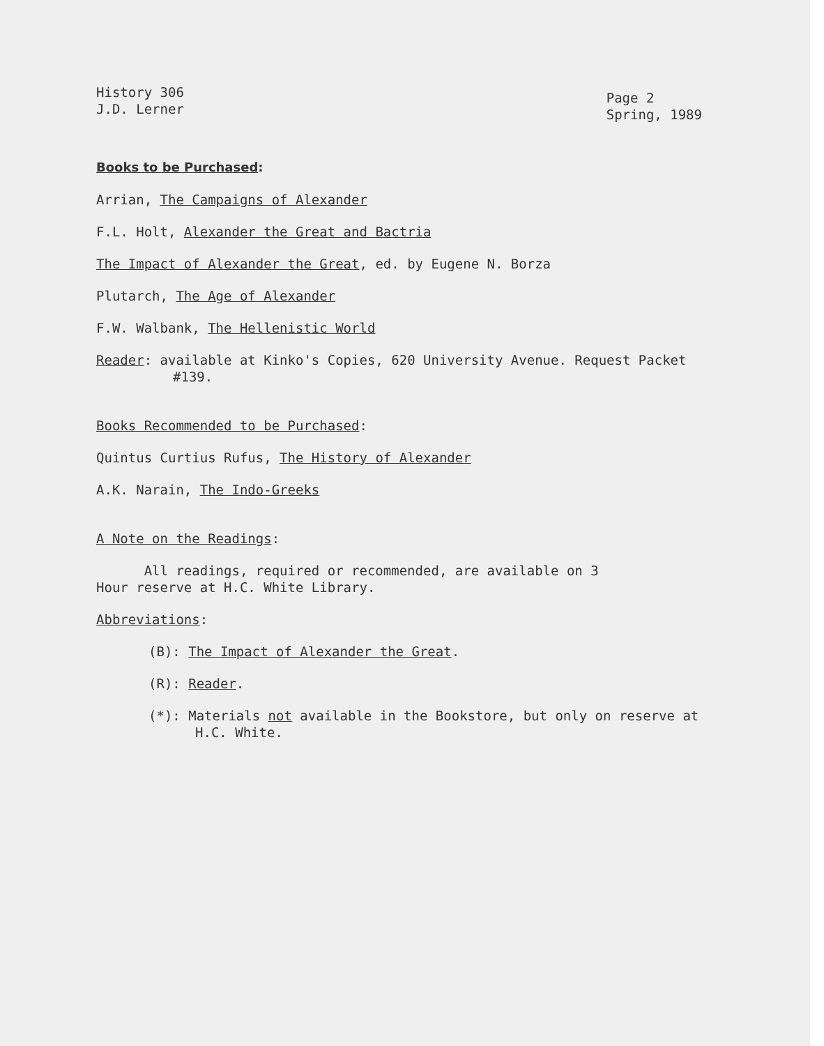History 306
J.D. Lerner
Page 2
Spring, 1989
Books to be Purchased:
Arrian, The Campaigns of Alexander
F.L. Holt, Alexander the Great and Bactria
The Impact of Alexander the Great, ed. by Eugene N. Borza
Plutarch, The Age of Alexander
F.W. Walbank, The Hellenistic World
Reader: available at Kinko's Copies, 620 University Avenue. Request Packet #139.
Books Recommended to be Purchased:
Quintus Curtius Rufus, The History of Alexander
A.K. Narain, The Indo-Greeks
A Note on the Readings:
All readings, required or recommended, are available on 3
Hour reserve at H.C. White Library.
Abbreviations:
(B): The Impact of Alexander the Great.
(R): Reader.
(*): Materials not available in the Bookstore, but only on reserve at H.C. White.